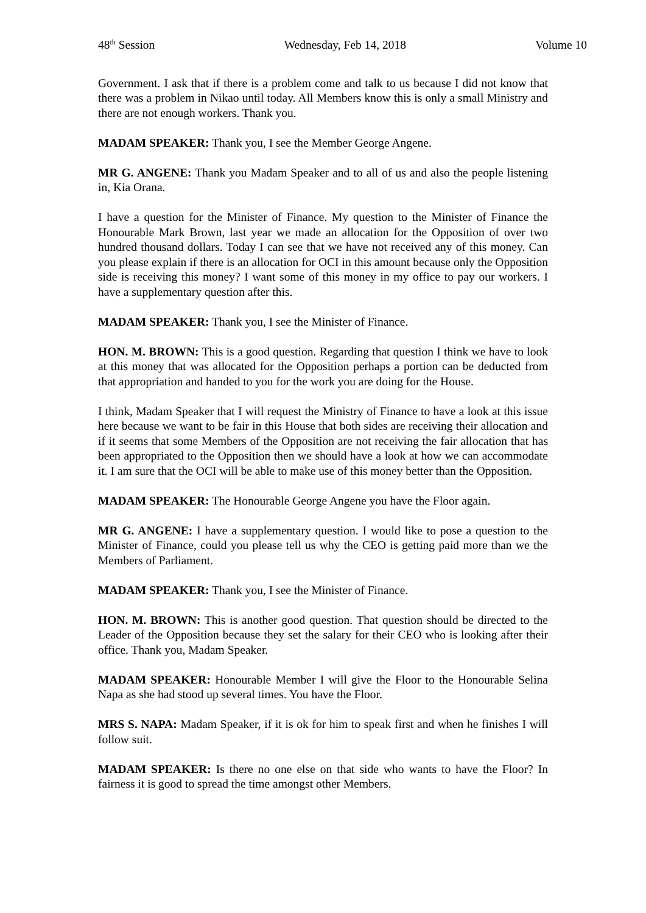48<sup>th</sup> Session Wednesday, Feb 14, 2018 Volume 10
Government. I ask that if there is a problem come and talk to us because I did not know that there was a problem in Nikao until today. All Members know this is only a small Ministry and there are not enough workers. Thank you.
MADAM SPEAKER: Thank you, I see the Member George Angene.
MR G. ANGENE: Thank you Madam Speaker and to all of us and also the people listening in, Kia Orana.
I have a question for the Minister of Finance. My question to the Minister of Finance the Honourable Mark Brown, last year we made an allocation for the Opposition of over two hundred thousand dollars. Today I can see that we have not received any of this money. Can you please explain if there is an allocation for OCI in this amount because only the Opposition side is receiving this money? I want some of this money in my office to pay our workers. I have a supplementary question after this.
MADAM SPEAKER: Thank you, I see the Minister of Finance.
HON. M. BROWN: This is a good question. Regarding that question I think we have to look at this money that was allocated for the Opposition perhaps a portion can be deducted from that appropriation and handed to you for the work you are doing for the House.
I think, Madam Speaker that I will request the Ministry of Finance to have a look at this issue here because we want to be fair in this House that both sides are receiving their allocation and if it seems that some Members of the Opposition are not receiving the fair allocation that has been appropriated to the Opposition then we should have a look at how we can accommodate it. I am sure that the OCI will be able to make use of this money better than the Opposition.
MADAM SPEAKER: The Honourable George Angene you have the Floor again.
MR G. ANGENE: I have a supplementary question. I would like to pose a question to the Minister of Finance, could you please tell us why the CEO is getting paid more than we the Members of Parliament.
MADAM SPEAKER: Thank you, I see the Minister of Finance.
HON. M. BROWN: This is another good question. That question should be directed to the Leader of the Opposition because they set the salary for their CEO who is looking after their office. Thank you, Madam Speaker.
MADAM SPEAKER: Honourable Member I will give the Floor to the Honourable Selina Napa as she had stood up several times. You have the Floor.
MRS S. NAPA: Madam Speaker, if it is ok for him to speak first and when he finishes I will follow suit.
MADAM SPEAKER: Is there no one else on that side who wants to have the Floor? In fairness it is good to spread the time amongst other Members.